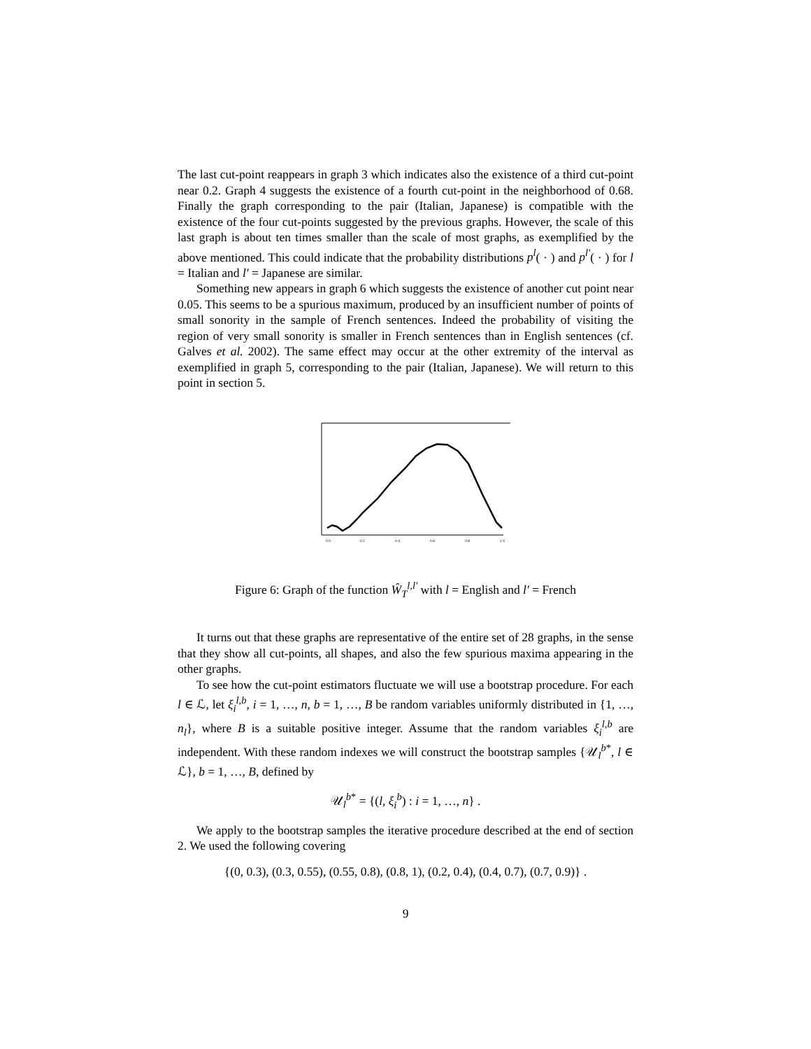The last cut-point reappears in graph 3 which indicates also the existence of a third cut-point near 0.2. Graph 4 suggests the existence of a fourth cut-point in the neighborhood of 0.68. Finally the graph corresponding to the pair (Italian, Japanese) is compatible with the existence of the four cut-points suggested by the previous graphs. However, the scale of this last graph is about ten times smaller than the scale of most graphs, as exemplified by the above mentioned. This could indicate that the probability distributions p<sup>l</sup>( · ) and p<sup>l′</sup>( · ) for l = Italian and l′ = Japanese are similar.
Something new appears in graph 6 which suggests the existence of another cut point near 0.05. This seems to be a spurious maximum, produced by an insufficient number of points of small sonority in the sample of French sentences. Indeed the probability of visiting the region of very small sonority is smaller in French sentences than in English sentences (cf. Galves et al. 2002). The same effect may occur at the other extremity of the interval as exemplified in graph 5, corresponding to the pair (Italian, Japanese). We will return to this point in section 5.
0.0
0.2
0.4
0.6
0.8
1.0
Figure 6: Graph of the function Ŵ<sub>T</sub><sup>l,l′</sup> with l = English and l′ = French
It turns out that these graphs are representative of the entire set of 28 graphs, in the sense that they show all cut-points, all shapes, and also the few spurious maxima appearing in the other graphs.
To see how the cut-point estimators fluctuate we will use a bootstrap procedure. For each l ∈ ℒ, let ξ<sub>i</sub><sup>l,b</sup>, i = 1, …, n, b = 1, …, B be random variables uniformly distributed in {1, …, n<sub>l</sub>}, where B is a suitable positive integer. Assume that the random variables ξ<sub>i</sub><sup>l,b</sup> are independent. With these random indexes we will construct the bootstrap samples {𝒰<sub>l</sub><sup>b*</sup>, l ∈ ℒ}, b = 1, …, B, defined by
𝒰<sub>l</sub><sup>b*</sup> = {(l, ξ<sub>i</sub><sup>b</sup>) : i = 1, …, n} .
We apply to the bootstrap samples the iterative procedure described at the end of section 2. We used the following covering
{(0, 0.3), (0.3, 0.55), (0.55, 0.8), (0.8, 1), (0.2, 0.4), (0.4, 0.7), (0.7, 0.9)} .
9